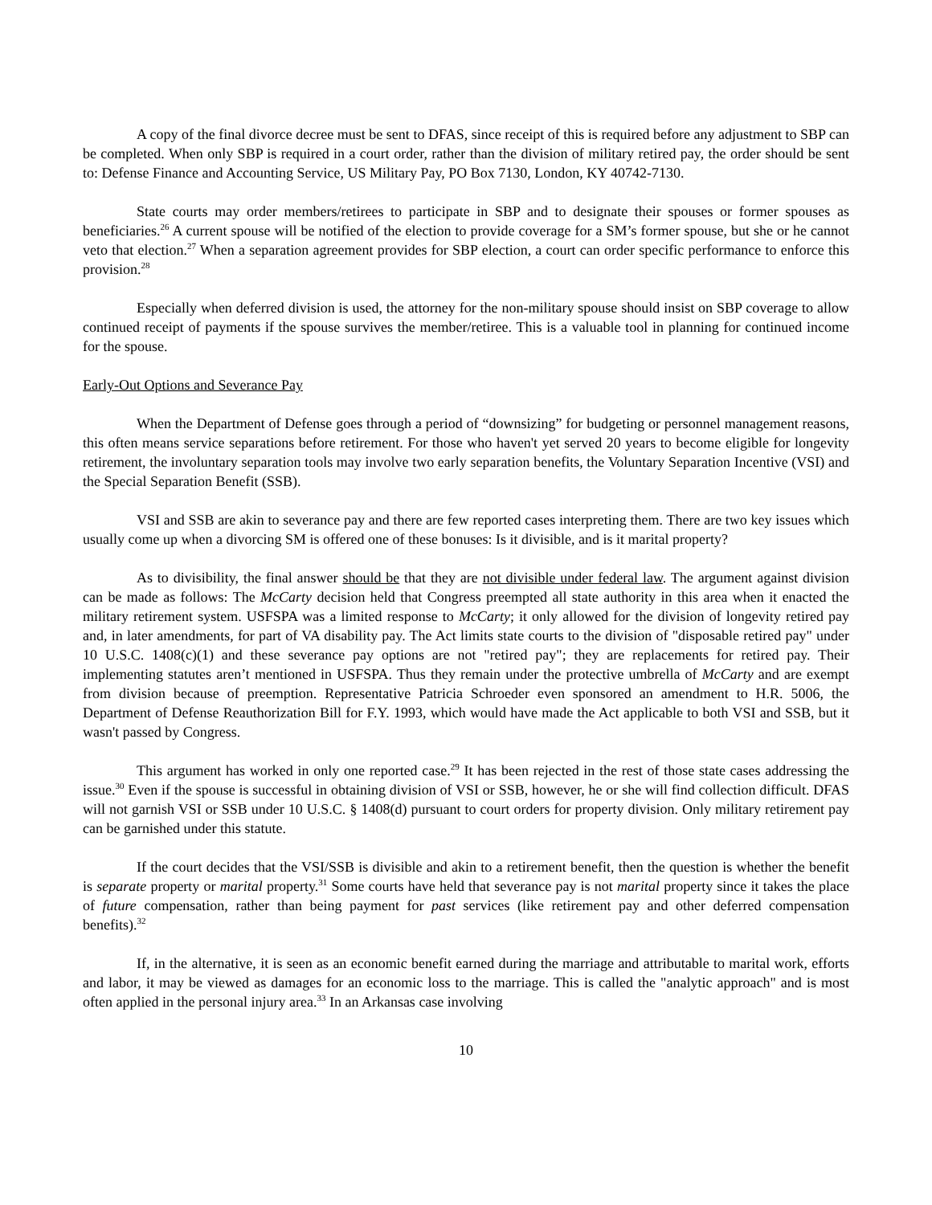A copy of the final divorce decree must be sent to DFAS, since receipt of this is required before any adjustment to SBP can be completed. When only SBP is required in a court order, rather than the division of military retired pay, the order should be sent to: Defense Finance and Accounting Service, US Military Pay, PO Box 7130, London, KY 40742-7130.
State courts may order members/retirees to participate in SBP and to designate their spouses or former spouses as beneficiaries.<sup>26</sup> A current spouse will be notified of the election to provide coverage for a SM’s former spouse, but she or he cannot veto that election.<sup>27</sup> When a separation agreement provides for SBP election, a court can order specific performance to enforce this provision.<sup>28</sup>
Especially when deferred division is used, the attorney for the non-military spouse should insist on SBP coverage to allow continued receipt of payments if the spouse survives the member/retiree. This is a valuable tool in planning for continued income for the spouse.
Early-Out Options and Severance Pay
When the Department of Defense goes through a period of “downsizing” for budgeting or personnel management reasons, this often means service separations before retirement. For those who haven't yet served 20 years to become eligible for longevity retirement, the involuntary separation tools may involve two early separation benefits, the Voluntary Separation Incentive (VSI) and the Special Separation Benefit (SSB).
VSI and SSB are akin to severance pay and there are few reported cases interpreting them. There are two key issues which usually come up when a divorcing SM is offered one of these bonuses: Is it divisible, and is it marital property?
As to divisibility, the final answer should be that they are not divisible under federal law. The argument against division can be made as follows: The McCarty decision held that Congress preempted all state authority in this area when it enacted the military retirement system. USFSPA was a limited response to McCarty; it only allowed for the division of longevity retired pay and, in later amendments, for part of VA disability pay. The Act limits state courts to the division of "disposable retired pay" under 10 U.S.C. 1408(c)(1) and these severance pay options are not "retired pay"; they are replacements for retired pay. Their implementing statutes aren’t mentioned in USFSPA. Thus they remain under the protective umbrella of McCarty and are exempt from division because of preemption. Representative Patricia Schroeder even sponsored an amendment to H.R. 5006, the Department of Defense Reauthorization Bill for F.Y. 1993, which would have made the Act applicable to both VSI and SSB, but it wasn't passed by Congress.
This argument has worked in only one reported case.<sup>29</sup> It has been rejected in the rest of those state cases addressing the issue.<sup>30</sup> Even if the spouse is successful in obtaining division of VSI or SSB, however, he or she will find collection difficult. DFAS will not garnish VSI or SSB under 10 U.S.C. § 1408(d) pursuant to court orders for property division. Only military retirement pay can be garnished under this statute.
If the court decides that the VSI/SSB is divisible and akin to a retirement benefit, then the question is whether the benefit is separate property or marital property.<sup>31</sup> Some courts have held that severance pay is not marital property since it takes the place of future compensation, rather than being payment for past services (like retirement pay and other deferred compensation benefits).<sup>32</sup>
If, in the alternative, it is seen as an economic benefit earned during the marriage and attributable to marital work, efforts and labor, it may be viewed as damages for an economic loss to the marriage. This is called the "analytic approach" and is most often applied in the personal injury area.<sup>33</sup> In an Arkansas case involving
10